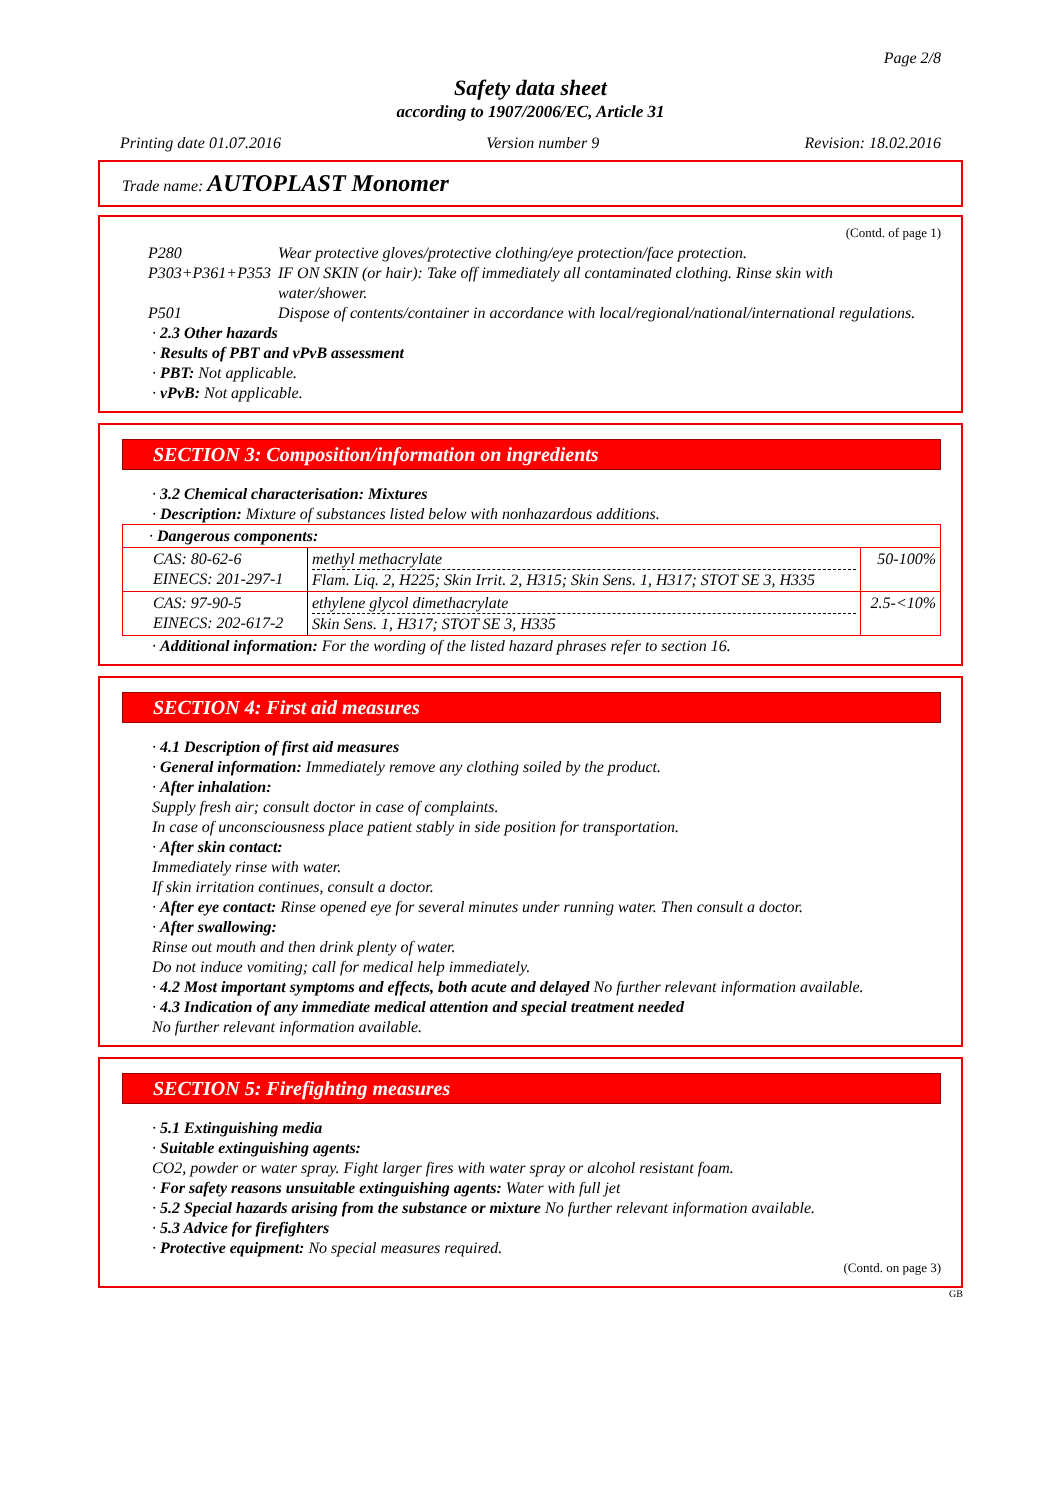Page 2/8
Safety data sheet
according to 1907/2006/EC, Article 31
Printing date 01.07.2016 Version number 9 Revision: 18.02.2016
Trade name: AUTOPLAST Monomer
(Contd. of page 1)
| P280 | Wear protective gloves/protective clothing/eye protection/face protection. |
| P303+P361+P353 | IF ON SKIN (or hair): Take off immediately all contaminated clothing. Rinse skin with water/shower. |
| P501 | Dispose of contents/container in accordance with local/regional/national/international regulations. |
· 2.3 Other hazards
· Results of PBT and vPvB assessment
· PBT: Not applicable.
· vPvB: Not applicable.
SECTION 3: Composition/information on ingredients
· 3.2 Chemical characterisation: Mixtures
· Description: Mixture of substances listed below with nonhazardous additions.
| · Dangerous components: | | |
| CAS: 80-62-6 EINECS: 201-297-1 | methyl methacrylate Flam. Liq. 2, H225; Skin Irrit. 2, H315; Skin Sens. 1, H317; STOT SE 3, H335 | 50-100% |
| CAS: 97-90-5 EINECS: 202-617-2 | ethylene glycol dimethacrylate Skin Sens. 1, H317; STOT SE 3, H335 | 2.5-<10% |
· Additional information: For the wording of the listed hazard phrases refer to section 16.
SECTION 4: First aid measures
· 4.1 Description of first aid measures
· General information: Immediately remove any clothing soiled by the product.
· After inhalation:
Supply fresh air; consult doctor in case of complaints.
In case of unconsciousness place patient stably in side position for transportation.
· After skin contact:
Immediately rinse with water.
If skin irritation continues, consult a doctor.
· After eye contact: Rinse opened eye for several minutes under running water. Then consult a doctor.
· After swallowing:
Rinse out mouth and then drink plenty of water.
Do not induce vomiting; call for medical help immediately.
· 4.2 Most important symptoms and effects, both acute and delayed No further relevant information available.
· 4.3 Indication of any immediate medical attention and special treatment needed
No further relevant information available.
SECTION 5: Firefighting measures
· 5.1 Extinguishing media
· Suitable extinguishing agents:
CO2, powder or water spray. Fight larger fires with water spray or alcohol resistant foam.
· For safety reasons unsuitable extinguishing agents: Water with full jet
· 5.2 Special hazards arising from the substance or mixture No further relevant information available.
· 5.3 Advice for firefighters
· Protective equipment: No special measures required.
(Contd. on page 3)
GB